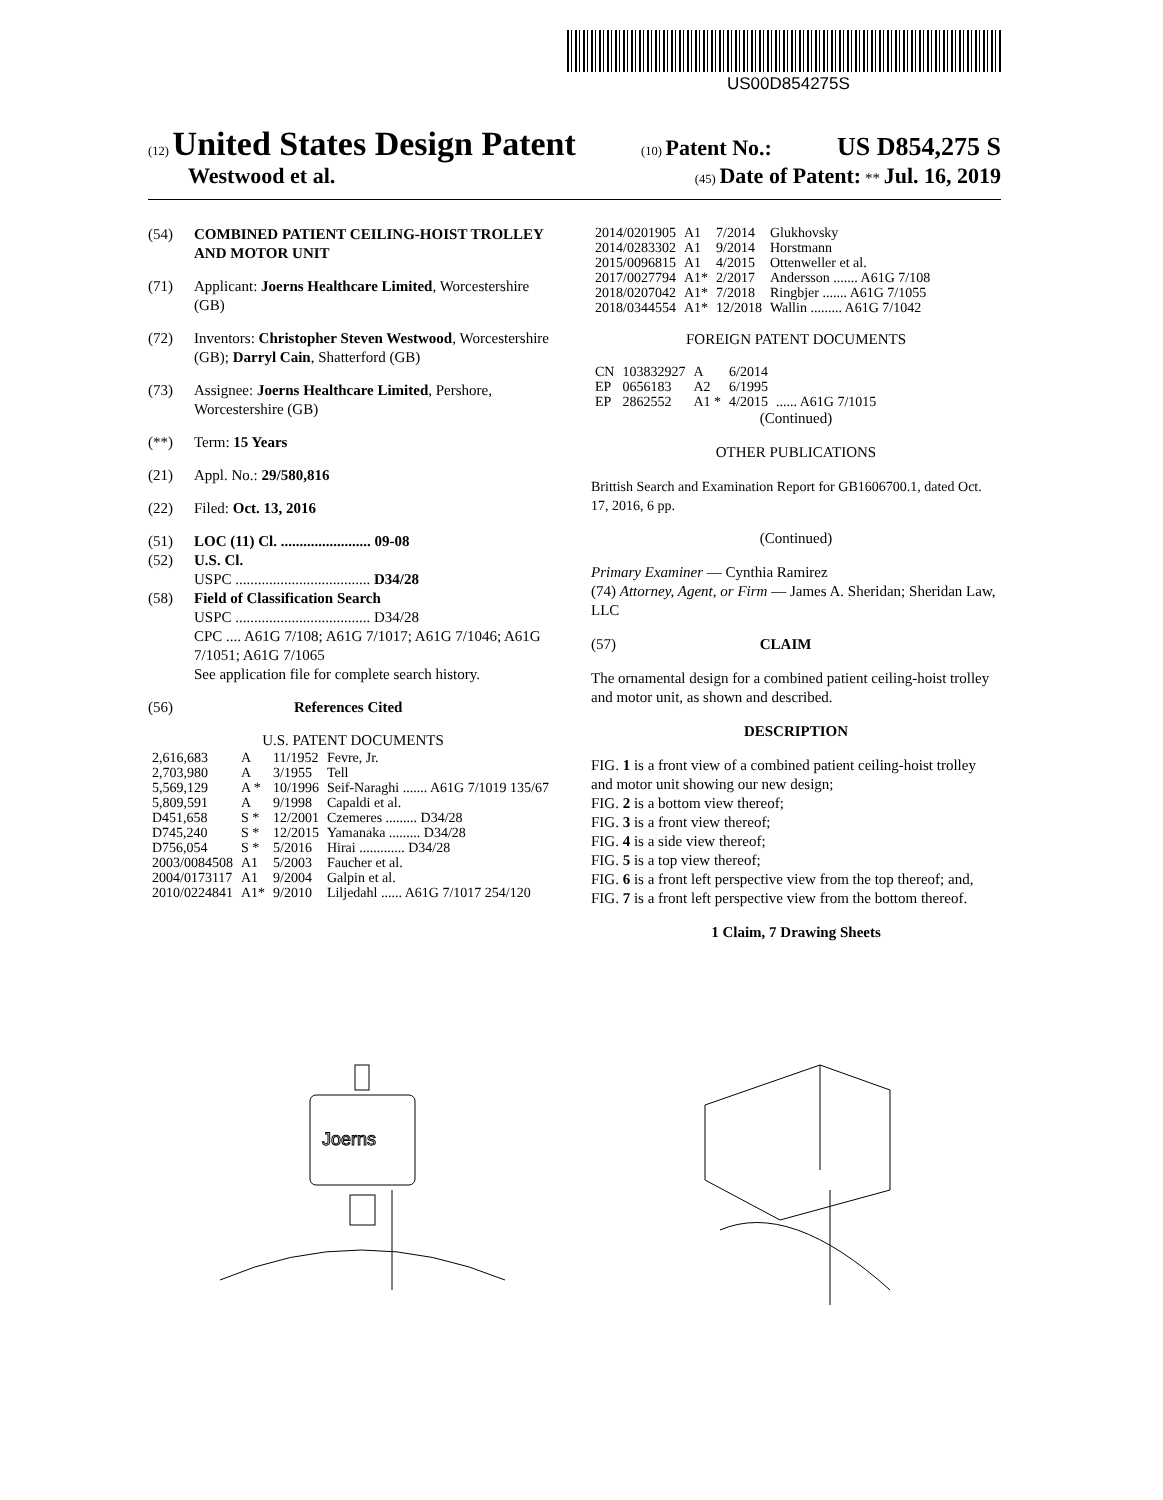US00D854275S
(12) United States Design Patent (10) Patent No.: US D854,275 S
Westwood et al. (45) Date of Patent: ** Jul. 16, 2019
(54) COMBINED PATIENT CEILING-HOIST TROLLEY AND MOTOR UNIT
(71) Applicant: Joerns Healthcare Limited, Worcestershire (GB)
(72) Inventors: Christopher Steven Westwood, Worcestershire (GB); Darryl Cain, Shatterford (GB)
(73) Assignee: Joerns Healthcare Limited, Pershore, Worcestershire (GB)
(**) Term: 15 Years
(21) Appl. No.: 29/580,816
(22) Filed: Oct. 13, 2016
(51) LOC (11) Cl. ........................ 09-08
(52) U.S. Cl.
USPC .................................... D34/28
(58) Field of Classification Search
USPC .................................... D34/28
CPC .... A61G 7/108; A61G 7/1017; A61G 7/1046; A61G 7/1051; A61G 7/1065
See application file for complete search history.
(56) References Cited
U.S. PATENT DOCUMENTS
| 2,616,683 | A | 11/1952 | Fevre, Jr. |
| 2,703,980 | A | 3/1955 | Tell |
| 5,569,129 | A * | 10/1996 | Seif-Naraghi ....... A61G 7/1019 135/67 |
| 5,809,591 | A | 9/1998 | Capaldi et al. |
| D451,658 | S * | 12/2001 | Czemeres ......... D34/28 |
| D745,240 | S * | 12/2015 | Yamanaka ......... D34/28 |
| D756,054 | S * | 5/2016 | Hirai ............. D34/28 |
| 2003/0084508 | A1 | 5/2003 | Faucher et al. |
| 2004/0173117 | A1 | 9/2004 | Galpin et al. |
| 2010/0224841 | A1* | 9/2010 | Liljedahl ...... A61G 7/1017 254/120 |
| 2014/0201905 | A1 | 7/2014 | Glukhovsky |
| 2014/0283302 | A1 | 9/2014 | Horstmann |
| 2015/0096815 | A1 | 4/2015 | Ottenweller et al. |
| 2017/0027794 | A1* | 2/2017 | Andersson ....... A61G 7/108 |
| 2018/0207042 | A1* | 7/2018 | Ringbjer ....... A61G 7/1055 |
| 2018/0344554 | A1* | 12/2018 | Wallin ......... A61G 7/1042 |
FOREIGN PATENT DOCUMENTS
| CN | 103832927 | A | 6/2014 | |
| EP | 0656183 | A2 | 6/1995 | |
| EP | 2862552 | A1 * | 4/2015 | ...... A61G 7/1015 |
(Continued)
OTHER PUBLICATIONS
Brittish Search and Examination Report for GB1606700.1, dated Oct. 17, 2016, 6 pp.
(Continued)
Primary Examiner — Cynthia Ramirez
(74) Attorney, Agent, or Firm — James A. Sheridan; Sheridan Law, LLC
(57) CLAIM
The ornamental design for a combined patient ceiling-hoist trolley and motor unit, as shown and described.
DESCRIPTION
FIG. 1 is a front view of a combined patient ceiling-hoist trolley and motor unit showing our new design;
FIG. 2 is a bottom view thereof;
FIG. 3 is a front view thereof;
FIG. 4 is a side view thereof;
FIG. 5 is a top view thereof;
FIG. 6 is a front left perspective view from the top thereof; and,
FIG. 7 is a front left perspective view from the bottom thereof.
1 Claim, 7 Drawing Sheets
Joerns